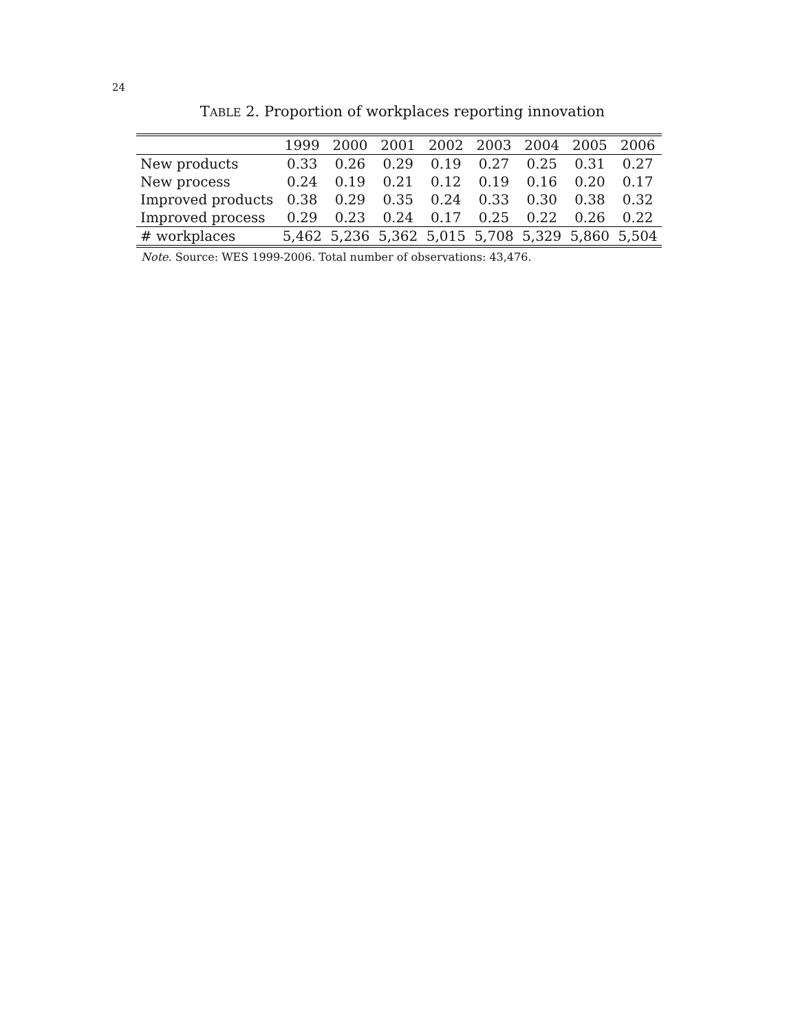24
TABLE 2. Proportion of workplaces reporting innovation
| | 1999 | 2000 | 2001 | 2002 | 2003 | 2004 | 2005 | 2006 |
| --- | --- | --- | --- | --- | --- | --- | --- | --- |
| New products | 0.33 | 0.26 | 0.29 | 0.19 | 0.27 | 0.25 | 0.31 | 0.27 |
| New process | 0.24 | 0.19 | 0.21 | 0.12 | 0.19 | 0.16 | 0.20 | 0.17 |
| Improved products | 0.38 | 0.29 | 0.35 | 0.24 | 0.33 | 0.30 | 0.38 | 0.32 |
| Improved process | 0.29 | 0.23 | 0.24 | 0.17 | 0.25 | 0.22 | 0.26 | 0.22 |
| # workplaces | 5,462 | 5,236 | 5,362 | 5,015 | 5,708 | 5,329 | 5,860 | 5,504 |
Note. Source: WES 1999-2006. Total number of observations: 43,476.